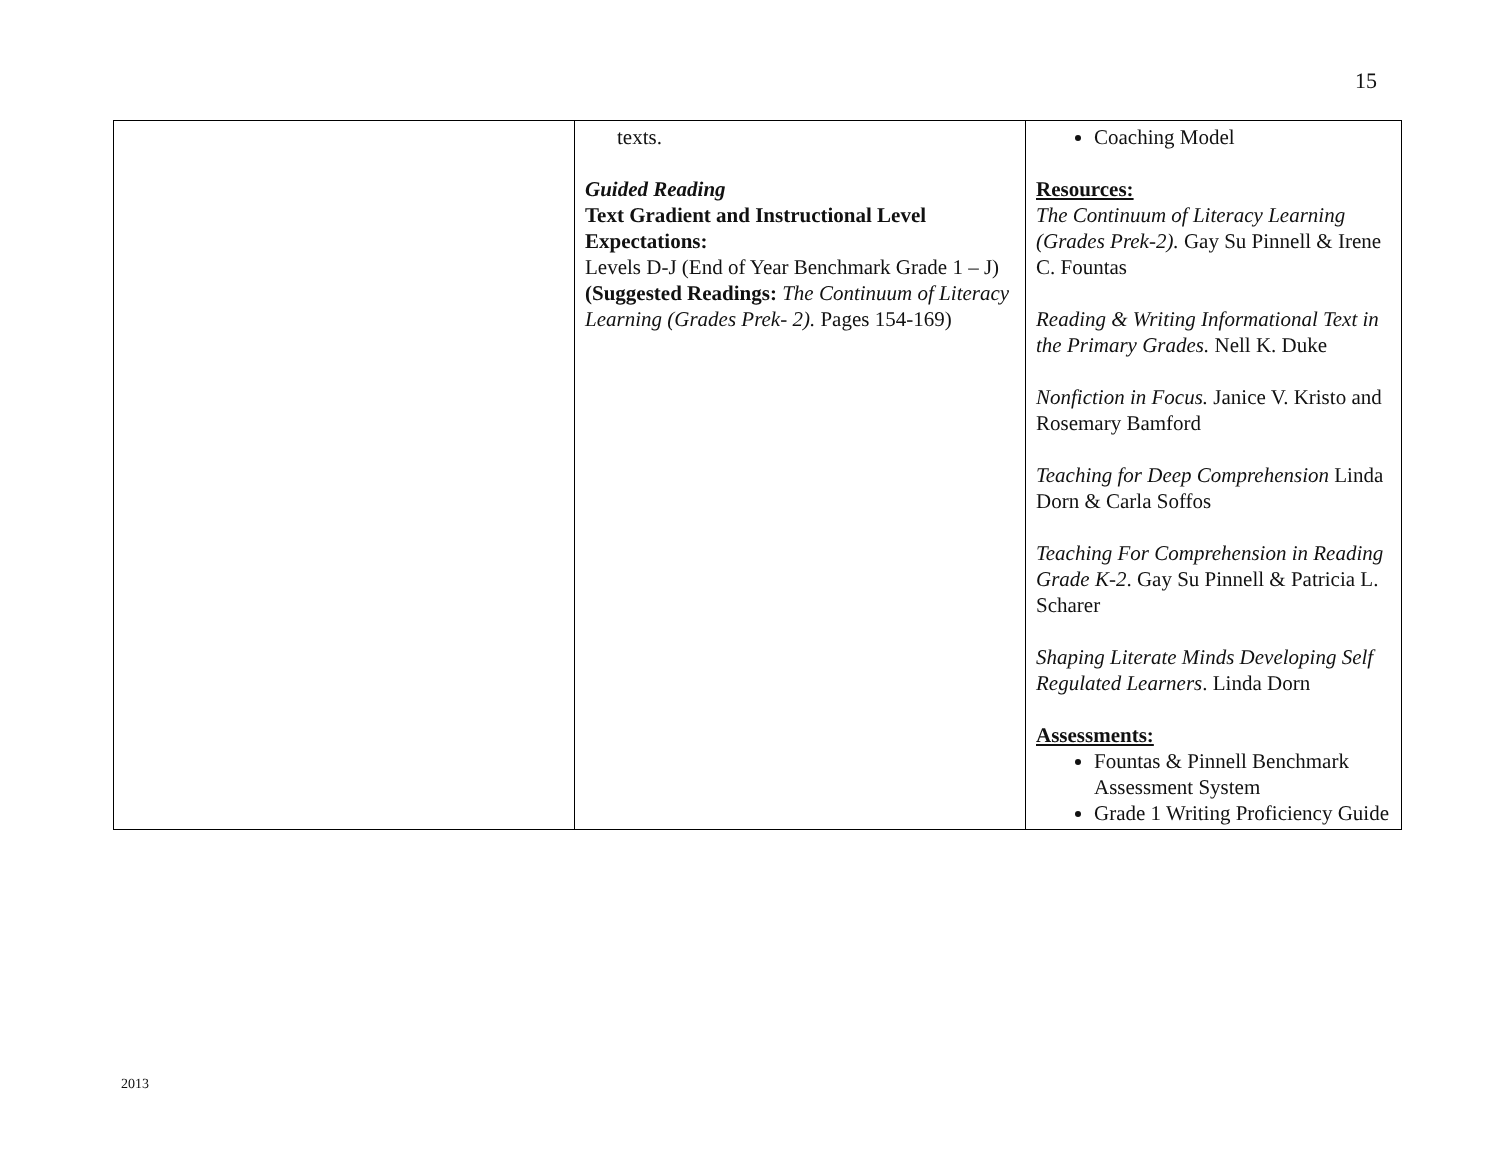15
| | texts. Guided Reading Text Gradient and Instructional Level Expectations: Levels D-J (End of Year Benchmark Grade 1 – J) (Suggested Readings: The Continuum of Literacy Learning (Grades Prek- 2). Pages 154-169) | Coaching Model Resources: The Continuum of Literacy Learning (Grades Prek-2). Gay Su Pinnell & Irene C. Fountas Reading & Writing Informational Text in the Primary Grades. Nell K. Duke Nonfiction in Focus. Janice V. Kristo and Rosemary Bamford Teaching for Deep Comprehension Linda Dorn & Carla Soffos Teaching For Comprehension in Reading Grade K-2 . Gay Su Pinnell & Patricia L. Scharer Shaping Literate Minds Developing Self Regulated Learners . Linda Dorn Assessments: Fountas & Pinnell Benchmark Assessment System Grade 1 Writing Proficiency Guide |
2013